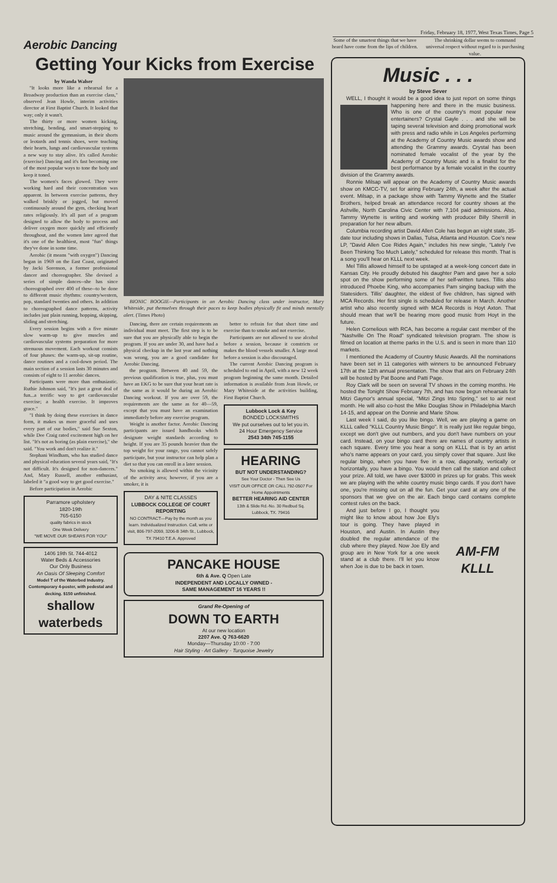Friday, February 18, 1977, West Texas Times, Page 5
Aerobic Dancing
Getting Your Kicks from Exercise
by Wanda Walser
"It looks more like a rehearsal for a Broadway production than an exercise class," observed Jean Howle, interim activities director at First Baptist Church. It looked that way; only it wasn't.
The thirty or more women kicking, stretching, bending, and smart-stepping to music around the gymnasium, in their shorts or leotards and tennis shoes, were teaching their hearts, lungs and cardiovascular systems a new way to stay alive. It's called Aerobic (exercise) Dancing and it's fast becoming one of the most popular ways to tone the body and keep it toned.
The women's faces glowed. They were working hard and their concentration was apparent. In between exercise patterns, they walked briskly or jogged, but moved continuously around the gym, checking heart rates religiously. It's all part of a program designed to allow the body to process and deliver oxygen more quickly and efficiently throughout, and the women later agreed that it's one of the healthiest, most "fun" things they've done in some time.
Aerobic (it means "with oxygen") Dancing began in 1969 on the East Coast, originated by Jacki Sorenson, a former professional dancer and choreographer. She devised a series of simple dances--she has since choreographed over 400 of these--to be done to different music rhythms: country/western, pop, standard twenties and others. In addition to choreographed dance patterns, activity includes just plain running, hopping, skipping, sliding and stretching.
Every session begins with a five minute slow warm-up to give muscles and cardiovascular systems preparation for more strenuous movement. Each workout consists of four phases: the warm-up, sit-up routine, dance routines and a cool-down period. The main section of a session lasts 30 minutes and consists of eight to 11 aerobic dances.
Participants were more than enthusiastic. Ruthie Johnson said, "It's just a great deal of fun...a terrific way to get cardiovascular exercise; a health exercise. It improves grace."
"I think by doing these exercises in dance form, it makes us more graceful and uses every part of our bodies," said Sue Sexton, while Dee Craig rated excitement high on her list. "It's not as boring (as plain exercise)," she said. "You work and don't realize it."
Stephani Windham, who has studied dance and physical education several years said, "It's not difficult. It's designed for non-dancers." And, Mary Russell, another enthusiast, labeled it "a good way to get good exercise."
Before participation in Aerobic
Parramore upholstery
1820-19th
765-6150
quality fabrics in stock
One Week Delivery
"WE MOVE OUR SHEARS FOR YOU"
1406 19th St. 744-4012
Water Beds & Accessories
Our Only Business
An Oasis Of Sleeping Comfort
Model T of the Waterbed Industry. Contemporary 4-poster, with pedestal and decking. $150 unfinished.
shallow waterbeds
BIONIC BOOGIE—Participants in an Aerobic Dancing class under instructor, Mary Whiteside, put themselves through their paces to keep bodies physically fit and minds mentally alert. (Times Photo)
Dancing, there are certain requirements an individual must meet. The first step is to be sure that you are physically able to begin the program. If you are under 30, and have had a physical checkup in the last year and nothing was wrong, you are a good candidate for Aerobic Dancing.
the program. Between 40 and 59, the previous qualification is true, plus, you must have an EKG to be sure that your heart rate is the same as it would be during an Aerobic Dancing workout. If you are over 59, the requirements are the same as for 40—59, except that you must have an examination immediately before any exercise program.
Weight is another factor. Aerobic Dancing participants are issued handbooks which designate weight standards according to height. If you are 35 pounds heavier than the top weight for your range, you cannot safely participate, but your instructor can help plan a diet so that you can enroll in a later session.
No smoking is allowed within the vicinity of the activity area; however, if you are a smoker, it is
DAY & NITE CLASSES
LUBBOCK COLLEGE OF COURT REPORTING
NO CONTRACT—Pay by the month as you learn. Individualized Instruction. Call, write or visit, 806-797-2059, 3206-B 34th St., Lubbock, TX 79410 T.E.A. Approved
better to refrain for that short time and exercise than to smoke and not exercise.
Participants are not allowed to use alcohol before a session, because it constricts or makes the blood vessels smaller. A large meal before a session is also discouraged.
The current Aerobic Dancing program is scheduled to end in April, with a new 12 week program beginning the same month. Detailed information is available from Jean Howle, or Mary Whiteside at the activities building, First Baptist Church.
Lubbock Lock & Key
BONDED LOCKSMITHS
We put ourselves out to let you in.
24 Hour Emergency Service
2543 34th 745-1155
HEARING
BUT NOT UNDERSTANDING?
See Your Doctor - Then See Us
VISIT OUR OFFICE OR CALL 792-0507 For Home Appointments
BETTER HEARING AID CENTER
13th & Slide Rd.-No. 30 Redbud Sq.
Lubbock, TX. 79416
PANCAKE HOUSE
6th & Ave. Q Open Late
INDEPENDENT AND LOCALLY OWNED -
SAME MANAGEMENT 16 YEARS !!
Grand Re-Opening of
DOWN TO EARTH
At our new location
2207 Ave. Q 763-6620
Monday—Thursday 10:00 - 7:00
Hair Styling - Art Gallery - Turquoise Jewelry
Some of the smartest things that we have heard have come from the lips of children.
The shrinking dollar seems to command universal respect without regard to is purchasing value.
Music . . .
by Steve Sever
WELL, I thought it would be a good idea to just report on some things happening here and there in the music business. Who is one of the country's most popular new entertainers? Crystal Gayle . . . and she will be taping several television and doing promotional work with press and radio while in Los Angeles performing at the Academy of Country Music awards show and attending the Grammy awards. Crystal has been nominated female vocalist of the year by the Academy of Country Music and is a finalist for the best performance by a female vocalist in the country division of the Grammy awards.
Ronnie Milsap will appear on the Academy of Country Music awards show on KMCC-TV, set for airing February 24th, a week after the actual event. Milsap, in a package show with Tammy Wynette and the Statler Brothers, helped break an attendance record for country shows at the Ashville, North Carolina Civic Center with 7,104 paid admissions. Also, Tammy Wynette is writing and working with producer Billy Sherrill in preparation for her new album.
Columbia recording artist David Allen Cole has begun an eight state, 35-date tour including shows in Dallas, Tulsa, Atlanta and Houston. Coe's new LP, "David Allen Coe Rides Again," includes his new single, "Lately I've Been Thinking Too Much Lately," scheduled for release this month. That is a song you'll hear on KLLL next week.
Mel Tillis allowed himself to be upstaged at a week-long concert date in Kansas City. He proudly debuted his daughter Pam and gave her a solo spot on the show performing some of her self-written tunes. Tillis also introduced Phoebe King, who accompanies Pam singing backup with the Statesiders. Tillis' daughter, the eldest of five children, has signed with MCA Records. Her first single is scheduled for release in March. Another artist who also recently signed with MCA Records is Hoyt Axton. That should mean that we'll be hearing more good music from Hoyt in the future.
Helen Cornelious with RCA, has become a regular cast member of the "Nashville On The Road" syndicated television program. The show is filmed on location at theme parks in the U.S. and is seen in more than 110 markets.
I mentioned the Academy of Country Music Awards. All the nominations have been set in 11 categories with winners to be announced February 17th at the 12th annual presentation. The show that airs on February 24th will be hosted by Pat Boone and Patti Page.
Roy Clark will be seen on several TV shows in the coming months. He hosted the Tonight Show February 7th, and has now begun rehearsals for Mitzi Gaynor's annual special, "Mitzi Zings Into Spring," set to air next month. He will also co-host the Mike Douglas Show in Philadelphia March 14-15, and appear on the Donnie and Marie Show.
Last week I said, do you like bingo. Well, we are playing a game on KLLL called "KLLL Country Music Bingo". It is really just like regular bingo, except we don't give out numbers, and you don't have numbers on your card. Instead, on your bingo card there are names of country artists in each square. Every time you hear a song on KLLL that is by an artist who's name appears on your card, you simply cover that square. Just like regular bingo, when you have five in a row, diagonally, vertically or horizontally, you have a bingo. You would then call the station and collect your prize. All told, we have over $3000 in prizes up for grabs. This week we are playing with the white country music bingo cards. If you don't have one, you're missing out on all the fun. Get your card at any one of the sponsors that we give on the air. Each bingo card contains complete contest rules on the back.
AM-FM KLLL
And just before I go, I thought you might like to know about how Joe Ely's tour is going. They have played in Houston, and Austin. In Austin they doubled the regular attendance of the club where they played. Now Joe Ely and group are in New York for a one week stand at a club there. I'll let you know when Joe is due to be back in town.